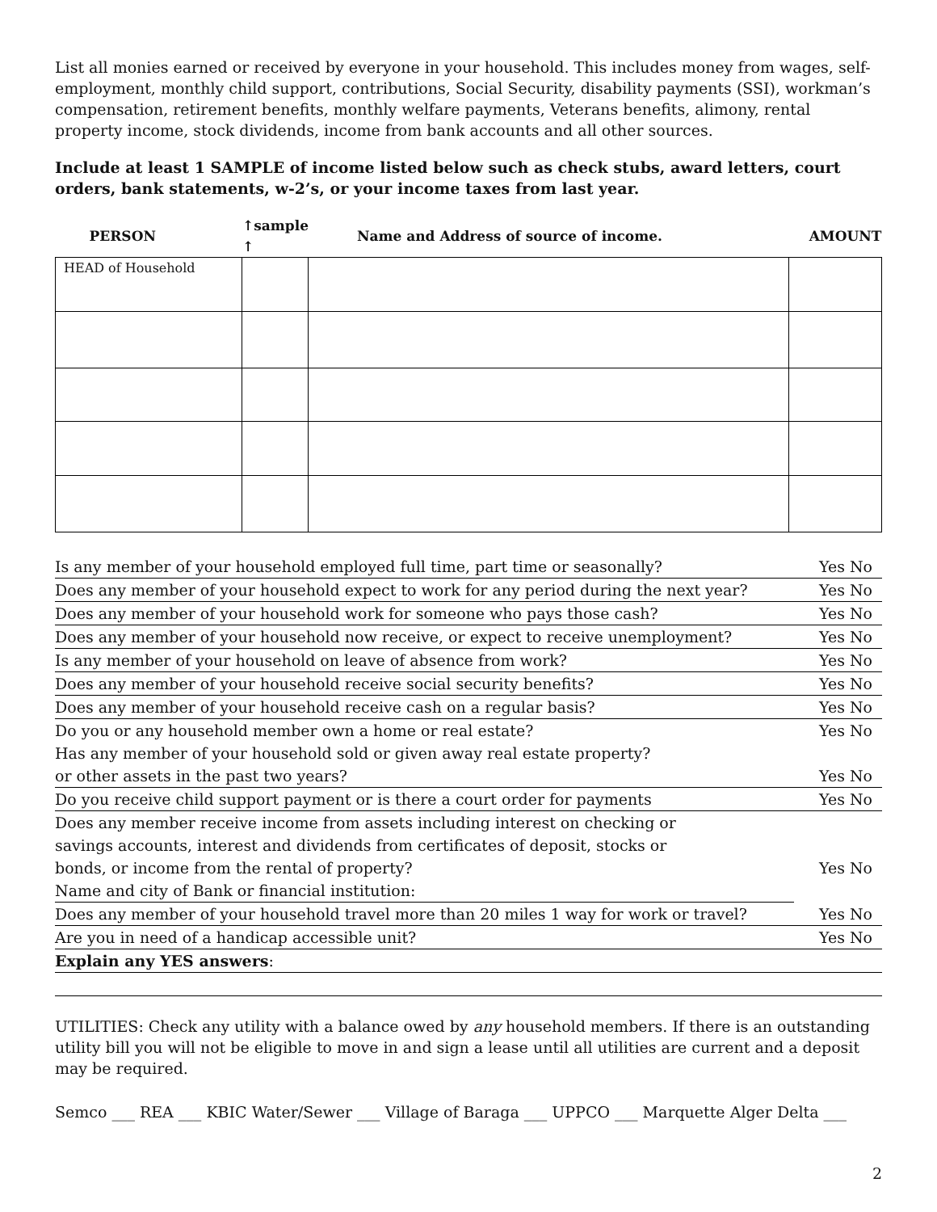List all monies earned or received by everyone in your household. This includes money from wages, self-employment, monthly child support, contributions, Social Security, disability payments (SSI), workman’s compensation, retirement benefits, monthly welfare payments, Veterans benefits, alimony, rental property income, stock dividends, income from bank accounts and all other sources.
Include at least 1 SAMPLE of income listed below such as check stubs, award letters, court orders, bank statements, w-2’s, or your income taxes from last year.
| PERSON | ↑sample ↑ | Name and Address of source of income. | AMOUNT |
| --- | --- | --- | --- |
| HEAD of Household | | | |
Is any member of your household employed full time, part time or seasonally? Yes No
Does any member of your household expect to work for any period during the next year? Yes No
Does any member of your household work for someone who pays those cash? Yes No
Does any member of your household now receive, or expect to receive unemployment? Yes No
Is any member of your household on leave of absence from work? Yes No
Does any member of your household receive social security benefits? Yes No
Does any member of your household receive cash on a regular basis? Yes No
Do you or any household member own a home or real estate? Yes No
Has any member of your household sold or given away real estate property?
or other assets in the past two years? Yes No
Do you receive child support payment or is there a court order for payments Yes No
Does any member receive income from assets including interest on checking or
savings accounts, interest and dividends from certificates of deposit, stocks or
bonds, or income from the rental of property? Yes No
Name and city of Bank or financial institution:
Does any member of your household travel more than 20 miles 1 way for work or travel? Yes No
Are you in need of a handicap accessible unit? Yes No
Explain any YES answers:
UTILITIES: Check any utility with a balance owed by any household members. If there is an outstanding utility bill you will not be eligible to move in and sign a lease until all utilities are current and a deposit may be required.
Semco ___ REA ___ KBIC Water/Sewer ___ Village of Baraga ___ UPPCO ___ Marquette Alger Delta ___
2